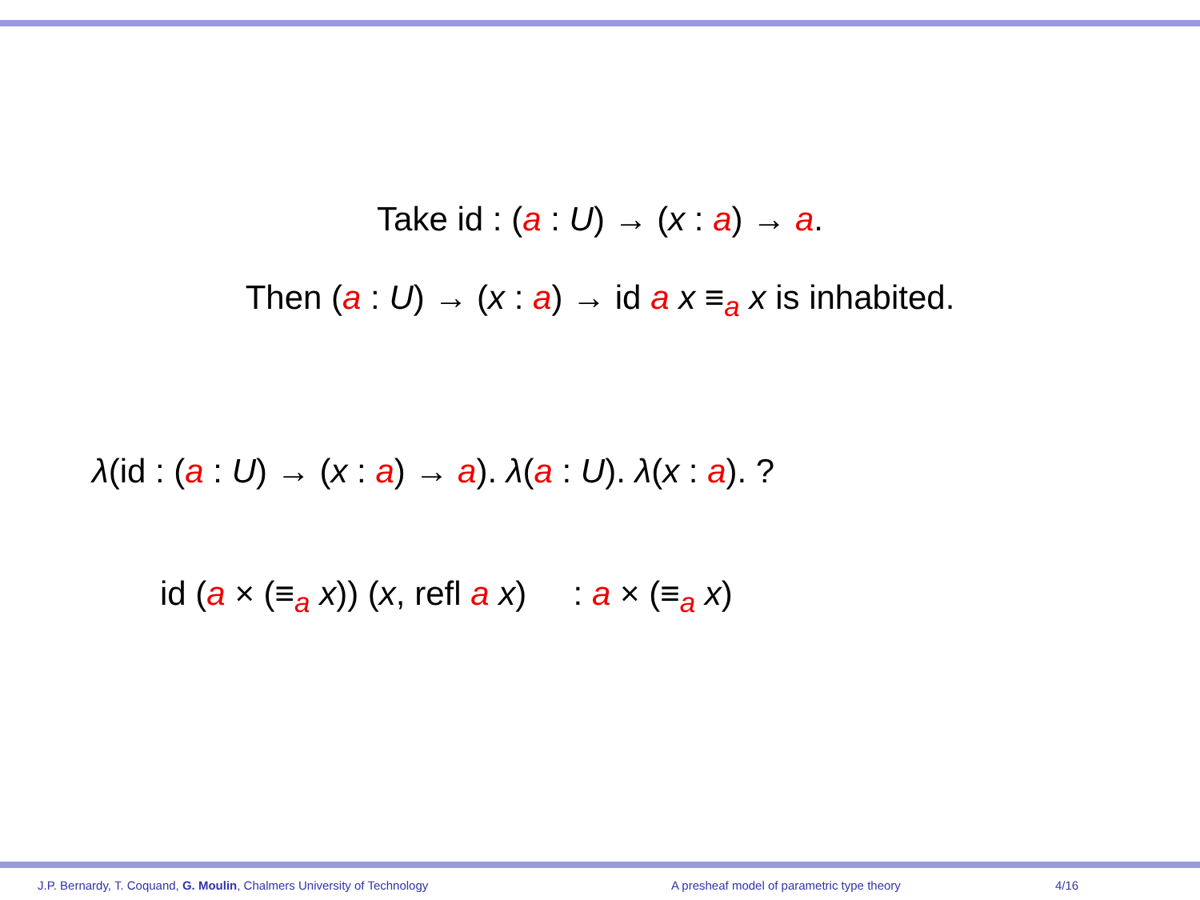Take id : (a : U) → (x : a) → a.
Then (a : U) → (x : a) → id a x ≡<sub>a</sub> x is inhabited.
λ(id : (a : U) → (x : a) → a). λ(a : U). λ(x : a). ?
id (a × (≡<sub>a</sub> x)) (x, refl a x) : a × (≡<sub>a</sub> x)
J.P. Bernardy, T. Coquand, G. Moulin, Chalmers University of Technology A presheaf model of parametric type theory 4/16